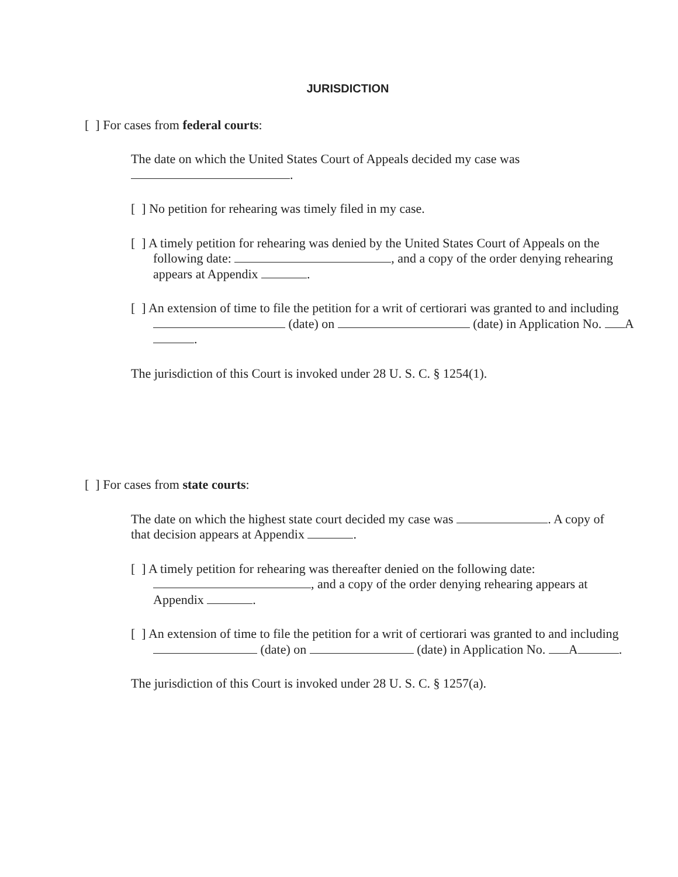JURISDICTION
[ ] For cases from federal courts:
The date on which the United States Court of Appeals decided my case was .
[ ] No petition for rehearing was timely filed in my case.
[ ] A timely petition for rehearing was denied by the United States Court of Appeals on the following date: , and a copy of the order denying rehearing appears at Appendix .
[ ] An extension of time to file the petition for a writ of certiorari was granted to and including (date) on (date) in Application No. A .
The jurisdiction of this Court is invoked under 28 U. S. C. § 1254(1).
[ ] For cases from state courts:
The date on which the highest state court decided my case was . A copy of that decision appears at Appendix .
[ ] A timely petition for rehearing was thereafter denied on the following date: , and a copy of the order denying rehearing appears at Appendix .
[ ] An extension of time to file the petition for a writ of certiorari was granted to and including (date) on (date) in Application No. A .
The jurisdiction of this Court is invoked under 28 U. S. C. § 1257(a).